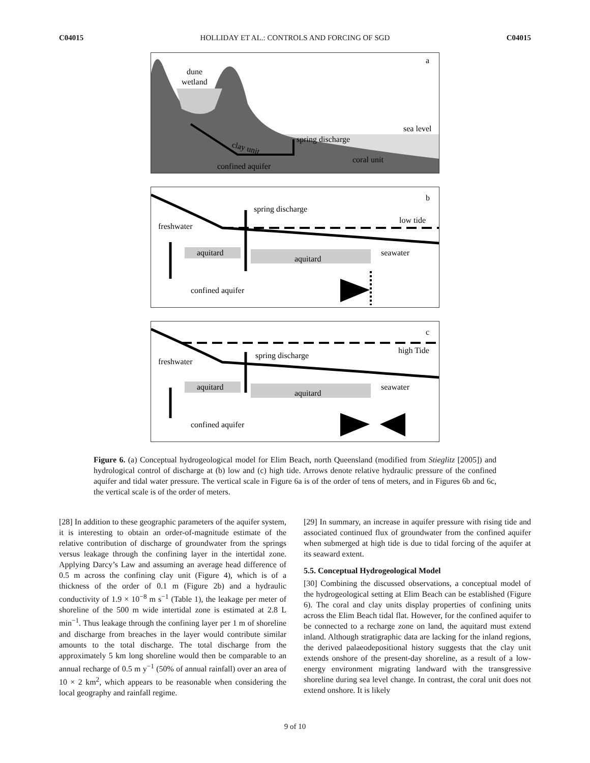C04015 HOLLIDAY ET AL.: CONTROLS AND FORCING OF SGD C04015
dune
wetland
a
sea level
spring discharge
clay unit
coral unit
confined aquifer
b
spring discharge
low tide
freshwater
aquitard
aquitard
seawater
confined aquifer
c
spring discharge
high Tide
freshwater
aquitard
aquitard
seawater
confined aquifer
Figure 6. (a) Conceptual hydrogeological model for Elim Beach, north Queensland (modified from Stieglitz [2005]) and hydrological control of discharge at (b) low and (c) high tide. Arrows denote relative hydraulic pressure of the confined aquifer and tidal water pressure. The vertical scale in Figure 6a is of the order of tens of meters, and in Figures 6b and 6c, the vertical scale is of the order of meters.
[28] In addition to these geographic parameters of the aquifer system, it is interesting to obtain an order-of-magnitude estimate of the relative contribution of discharge of groundwater from the springs versus leakage through the confining layer in the intertidal zone. Applying Darcy’s Law and assuming an average head difference of 0.5 m across the confining clay unit (Figure 4), which is of a thickness of the order of 0.1 m (Figure 2b) and a hydraulic conductivity of 1.9 × 10<sup>−8</sup> m s<sup>−1</sup> (Table 1), the leakage per meter of shoreline of the 500 m wide intertidal zone is estimated at 2.8 L min<sup>−1</sup>. Thus leakage through the confining layer per 1 m of shoreline and discharge from breaches in the layer would contribute similar amounts to the total discharge. The total discharge from the approximately 5 km long shoreline would then be comparable to an annual recharge of 0.5 m y<sup>−1</sup> (50% of annual rainfall) over an area of 10 × 2 km<sup>2</sup>, which appears to be reasonable when considering the local geography and rainfall regime.
[29] In summary, an increase in aquifer pressure with rising tide and associated continued flux of groundwater from the confined aquifer when submerged at high tide is due to tidal forcing of the aquifer at its seaward extent.
5.5. Conceptual Hydrogeological Model
[30] Combining the discussed observations, a conceptual model of the hydrogeological setting at Elim Beach can be established (Figure 6). The coral and clay units display properties of confining units across the Elim Beach tidal flat. However, for the confined aquifer to be connected to a recharge zone on land, the aquitard must extend inland. Although stratigraphic data are lacking for the inland regions, the derived palaeodepositional history suggests that the clay unit extends onshore of the present-day shoreline, as a result of a low-energy environment migrating landward with the transgressive shoreline during sea level change. In contrast, the coral unit does not extend onshore. It is likely
9 of 10